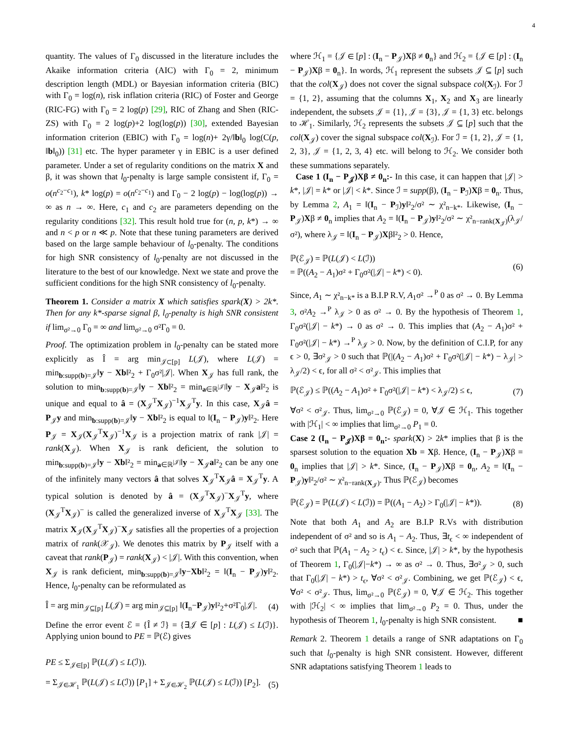4
quantity. The values of Γ<sub>0</sub> discussed in the literature includes the Akaike information criteria (AIC) with Γ<sub>0</sub> = 2, minimum description length (MDL) or Bayesian information criteria (BIC) with Γ<sub>0</sub> = log(n), risk inflation criteria (RIC) of Foster and George (RIC-FG) with Γ<sub>0</sub> = 2 log(p) [29], RIC of Zhang and Shen (RIC-ZS) with Γ<sub>0</sub> = 2 log(p)+2 log(log(p)) [30], extended Bayesian information criterion (EBIC) with Γ<sub>0</sub> = log(n)+ 2γ/‖b‖<sub>0</sub> log(C(p, ‖b‖<sub>0</sub>)) [31] etc. The hyper parameter γ in EBIC is a user defined parameter. Under a set of regularity conditions on the matrix X and β, it was shown that l<sub>0</sub>-penalty is large sample consistent if, Γ<sub>0</sub> = o(n<sup>c<sub>2</sub>−c<sub>1</sub></sup>), k* log(p) = o(n<sup>c<sub>2</sub>−c<sub>1</sub></sup>) and Γ<sub>0</sub> − 2 log(p) − log(log(p)) → ∞ as n → ∞. Here, c<sub>1</sub> and c<sub>2</sub> are parameters depending on the regularity conditions [32]. This result hold true for (n, p, k*) → ∞ and n < p or n ≪ p. Note that these tuning parameters are derived based on the large sample behaviour of l<sub>0</sub>-penalty. The conditions for high SNR consistency of l<sub>0</sub>-penalty are not discussed in the literature to the best of our knowledge. Next we state and prove the sufficient conditions for the high SNR consistency of l<sub>0</sub>-penalty.
Theorem 1. Consider a matrix X which satisfies spark(X) > 2k*. Then for any k*-sparse signal β, l<sub>0</sub>-penalty is high SNR consistent if lim<sub>σ²→0</sub> Γ<sub>0</sub> = ∞ and lim<sub>σ²→0</sub> σ²Γ<sub>0</sub> = 0.
Proof. The optimization problem in l<sub>0</sub>-penalty can be stated more explicitly as Î = arg min<sub>𝒥⊂[p]</sub> L(𝒥), where L(𝒥) = min<sub>b:supp(b)=𝒥</sub>‖y − Xb‖²<sub>2</sub> + Γ<sub>0</sub>σ²|𝒥|. When X<sub>𝒥</sub> has full rank, the solution to min<sub>b:supp(b)=𝒥</sub>‖y − Xb‖²<sub>2</sub> = min<sub>a∈ℝ<sup>|𝒥|</sup></sub>‖y − X<sub>𝒥</sub>a‖²<sub>2</sub> is unique and equal to â = (X<sub>𝒥</sub><sup>T</sup>X<sub>𝒥</sub>)<sup>−1</sup>X<sub>𝒥</sub><sup>T</sup>y. In this case, X<sub>𝒥</sub>â = P<sub>𝒥</sub>y and min<sub>b:supp(b)=𝒥</sub>‖y − Xb‖²<sub>2</sub> is equal to ‖(I<sub>n</sub> − P<sub>𝒥</sub>)y‖²<sub>2</sub>. Here P<sub>𝒥</sub> = X<sub>𝒥</sub>(X<sub>𝒥</sub><sup>T</sup>X<sub>𝒥</sub>)<sup>−1</sup>X<sub>𝒥</sub> is a projection matrix of rank |𝒥| = rank(X<sub>𝒥</sub>). When X<sub>𝒥</sub> is rank deficient, the solution to min<sub>b:supp(b)=𝒥</sub>‖y − Xb‖²<sub>2</sub> = min<sub>a∈ℝ<sup>|𝒥|</sup></sub>‖y − X<sub>𝒥</sub>a‖²<sub>2</sub> can be any one of the infinitely many vectors â that solves X<sub>𝒥</sub><sup>T</sup>X<sub>𝒥</sub>â = X<sub>𝒥</sub><sup>T</sup>y. A typical solution is denoted by â = (X<sub>𝒥</sub><sup>T</sup>X<sub>𝒥</sub>)<sup>−</sup>X<sub>𝒥</sub><sup>T</sup>y, where (X<sub>𝒥</sub><sup>T</sup>X<sub>𝒥</sub>)<sup>−</sup> is called the generalized inverse of X<sub>𝒥</sub><sup>T</sup>X<sub>𝒥</sub> [33]. The matrix X<sub>𝒥</sub>(X<sub>𝒥</sub><sup>T</sup>X<sub>𝒥</sub>)<sup>−</sup>X<sub>𝒥</sub> satisfies all the properties of a projection matrix of rank(𝒳<sub>𝒥</sub>). We denotes this matrix by P<sub>𝒥</sub> itself with a caveat that rank(P<sub>𝒥</sub>) = rank(X<sub>𝒥</sub>) < |𝒥|. With this convention, when X<sub>𝒥</sub> is rank deficient, min<sub>b:supp(b)=𝒥</sub>‖y−Xb‖²<sub>2</sub> = ‖(I<sub>n</sub> − P<sub>𝒥</sub>)y‖²<sub>2</sub>. Hence, l<sub>0</sub>-penalty can be reformulated as
Î = arg min<sub>𝒥⊆[p]</sub> L(𝒥) = arg min<sub>𝒥⊆[p]</sub> ‖(I<sub>n</sub>−P<sub>𝒥</sub>)y‖²<sub>2</sub>+σ²Γ<sub>0</sub>|𝒥|. (4)
Define the error event ℰ = {Î ≠ ℐ} = {∃𝒥 ∈ [p] : L(𝒥) ≤ L(ℐ)}. Applying union bound to PE = ℙ(ℰ) gives
PE ≤ Σ<sub>𝒥∈[p]</sub> ℙ(L(𝒥) ≤ L(ℐ)).
= Σ<sub>𝒥∈ℋ<sub>1</sub></sub> ℙ(L(𝒥) ≤ L(ℐ)) [P<sub>1</sub>] + Σ<sub>𝒥∈ℋ<sub>2</sub></sub> ℙ(L(𝒥) ≤ L(ℐ)) [P<sub>2</sub>]. (5)
where ℋ<sub>1</sub> = {𝒥 ∈ [p] : (I<sub>n</sub> − P<sub>𝒥</sub>)Xβ ≠ 0<sub>n</sub>} and ℋ<sub>2</sub> = {𝒥 ∈ [p] : (I<sub>n</sub> − P<sub>𝒥</sub>)Xβ = 0<sub>n</sub>}. In words, ℋ<sub>1</sub> represent the subsets 𝒥 ⊆ [p] such that the col(X<sub>𝒥</sub>) does not cover the signal subspace col(X<sub>ℐ</sub>). For ℐ = {1, 2}, assuming that the columns X<sub>1</sub>, X<sub>2</sub> and X<sub>3</sub> are linearly independent, the subsets 𝒥 = {1}, 𝒥 = {3}, 𝒥 = {1, 3} etc. belongs to ℋ<sub>1</sub>. Similarly, ℋ<sub>2</sub> represents the subsets 𝒥 ⊆ [p] such that the col(X<sub>𝒥</sub>) cover the signal subspace col(X<sub>ℐ</sub>). For ℐ = {1, 2}, 𝒥 = {1, 2, 3}, 𝒥 = {1, 2, 3, 4} etc. will belong to ℋ<sub>2</sub>. We consider both these summations separately.
Case 1 (I<sub>n</sub> − P<sub>𝒥</sub>)Xβ ≠ 0<sub>n</sub>:- In this case, it can happen that |𝒥| > k*, |𝒥| = k* or |𝒥| < k*. Since ℐ = supp(β), (I<sub>n</sub> − P<sub>ℐ</sub>)Xβ = 0<sub>n</sub>. Thus, by Lemma 2, A<sub>1</sub> = ‖(I<sub>n</sub> − P<sub>ℐ</sub>)y‖²<sub>2</sub>/σ² ∼ χ²<sub>n−k*</sub>. Likewise, (I<sub>n</sub> − P<sub>𝒥</sub>)Xβ ≠ 0<sub>n</sub> implies that A<sub>2</sub> = ‖(I<sub>n</sub> − P<sub>𝒥</sub>)y‖²<sub>2</sub>/σ² ∼ χ²<sub>n−rank(X<sub>𝒥</sub>)</sub>(λ<sub>𝒥</sub>/σ²), where λ<sub>𝒥</sub> = ‖(I<sub>n</sub> − P<sub>𝒥</sub>)Xβ‖²<sub>2</sub> > 0. Hence,
ℙ(ℰ<sub>𝒥</sub>) = ℙ(L(𝒥) < L(ℐ))
= ℙ((A<sub>2</sub> − A<sub>1</sub>)σ² + Γ<sub>0</sub>σ²(|𝒥| − k*) < 0). (6)
Since, A<sub>1</sub> ∼ χ²<sub>n−k*</sub> is a B.I.P R.V, A<sub>1</sub>σ² →<sup>P</sup> 0 as σ² → 0. By Lemma 3, σ²A<sub>2</sub> →<sup>P</sup> λ<sub>𝒥</sub> > 0 as σ² → 0. By the hypothesis of Theorem 1, Γ<sub>0</sub>σ²(|𝒥| − k*) → 0 as σ² → 0. This implies that (A<sub>2</sub> − A<sub>1</sub>)σ² + Γ<sub>0</sub>σ²(|𝒥| − k*) →<sup>P</sup> λ<sub>𝒥</sub> > 0. Now, by the definition of C.I.P, for any ϵ > 0, ∃σ²<sub>𝒥</sub> > 0 such that ℙ(|(A<sub>2</sub> − A<sub>1</sub>)σ² + Γ<sub>0</sub>σ²(|𝒥| − k*) − λ<sub>𝒥</sub>| > λ<sub>𝒥</sub>/2) < ϵ, for all σ² < σ²<sub>𝒥</sub>. This implies that
ℙ(ℰ<sub>𝒥</sub>) ≤ ℙ((A<sub>2</sub> − A<sub>1</sub>)σ² + Γ<sub>0</sub>σ²(|𝒥| − k*) < λ<sub>𝒥</sub>/2) ≤ ϵ, (7)
∀σ² < σ²<sub>𝒥</sub>. Thus, lim<sub>σ²→0</sub> ℙ(ℰ<sub>𝒥</sub>) = 0, ∀𝒥 ∈ ℋ<sub>1</sub>. This together with |ℋ<sub>1</sub>| < ∞ implies that lim<sub>σ²→0</sub> P<sub>1</sub> = 0.
Case 2 (I<sub>n</sub> − P<sub>𝒥</sub>)Xβ = 0<sub>n</sub>:- spark(X) > 2k* implies that β is the sparsest solution to the equation Xb = Xβ. Hence, (I<sub>n</sub> − P<sub>𝒥</sub>)Xβ = 0<sub>n</sub> implies that |𝒥| > k*. Since, (I<sub>n</sub> − P<sub>𝒥</sub>)Xβ = 0<sub>n</sub>, A<sub>2</sub> = ‖(I<sub>n</sub> − P<sub>𝒥</sub>)y‖²<sub>2</sub>/σ² ∼ χ²<sub>n−rank(X<sub>𝒥</sub>)</sub>. Thus ℙ(ℰ<sub>𝒥</sub>) becomes
ℙ(ℰ<sub>𝒥</sub>) = ℙ(L(𝒥) < L(ℐ)) = ℙ((A<sub>1</sub> − A<sub>2</sub>) > Γ<sub>0</sub>(|𝒥| − k*)). (8)
Note that both A<sub>1</sub> and A<sub>2</sub> are B.I.P R.Vs with distribution independent of σ² and so is A<sub>1</sub> − A<sub>2</sub>. Thus, ∃t<sub>ϵ</sub> < ∞ independent of σ² such that ℙ(A<sub>1</sub> − A<sub>2</sub> > t<sub>ϵ</sub>) < ϵ. Since, |𝒥| > k*, by the hypothesis of Theorem 1, Γ<sub>0</sub>(|𝒥|−k*) → ∞ as σ² → 0. Thus, ∃σ²<sub>𝒥</sub> > 0, such that Γ<sub>0</sub>(|𝒥| − k*) > t<sub>ϵ</sub>, ∀σ² < σ²<sub>𝒥</sub>. Combining, we get ℙ(ℰ<sub>𝒥</sub>) < ϵ, ∀σ² < σ²<sub>𝒥</sub>. Thus, lim<sub>σ²→0</sub> ℙ(ℰ<sub>𝒥</sub>) = 0, ∀𝒥 ∈ ℋ<sub>2</sub>. This together with |ℋ<sub>2</sub>| < ∞ implies that lim<sub>σ²→0</sub> P<sub>2</sub> = 0. Thus, under the hypothesis of Theorem 1, l<sub>0</sub>-penalty is high SNR consistent. ■
Remark 2. Theorem 1 details a range of SNR adaptations on Γ<sub>0</sub> such that l<sub>0</sub>-penalty is high SNR consistent. However, different SNR adaptations satisfying Theorem 1 leads to